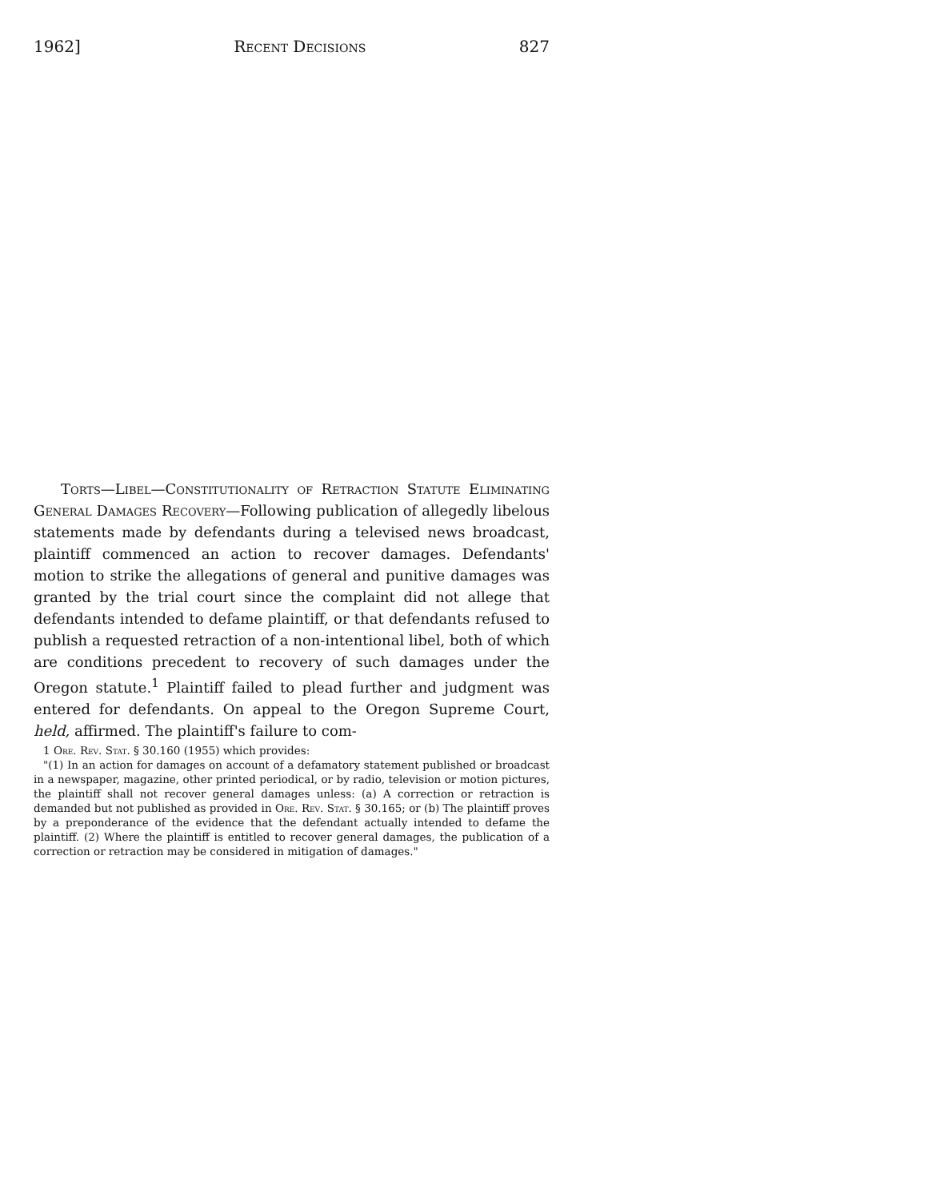1962] Recent Decisions 827
Torts—Libel—Constitutionality of Retraction Statute Eliminating General Damages Recovery—Following publication of allegedly libelous statements made by defendants during a televised news broadcast, plaintiff commenced an action to recover damages. Defendants' motion to strike the allegations of general and punitive damages was granted by the trial court since the complaint did not allege that defendants intended to defame plaintiff, or that defendants refused to publish a requested retraction of a non-intentional libel, both of which are conditions precedent to recovery of such damages under the Oregon statute.<sup>1</sup> Plaintiff failed to plead further and judgment was entered for defendants. On appeal to the Oregon Supreme Court, held, affirmed. The plaintiff's failure to com-
1 Ore. Rev. Stat. § 30.160 (1955) which provides:
"(1) In an action for damages on account of a defamatory statement published or broadcast in a newspaper, magazine, other printed periodical, or by radio, television or motion pictures, the plaintiff shall not recover general damages unless: (a) A correction or retraction is demanded but not published as provided in Ore. Rev. Stat. § 30.165; or (b) The plaintiff proves by a preponderance of the evidence that the defendant actually intended to defame the plaintiff. (2) Where the plaintiff is entitled to recover general damages, the publication of a correction or retraction may be considered in mitigation of damages."